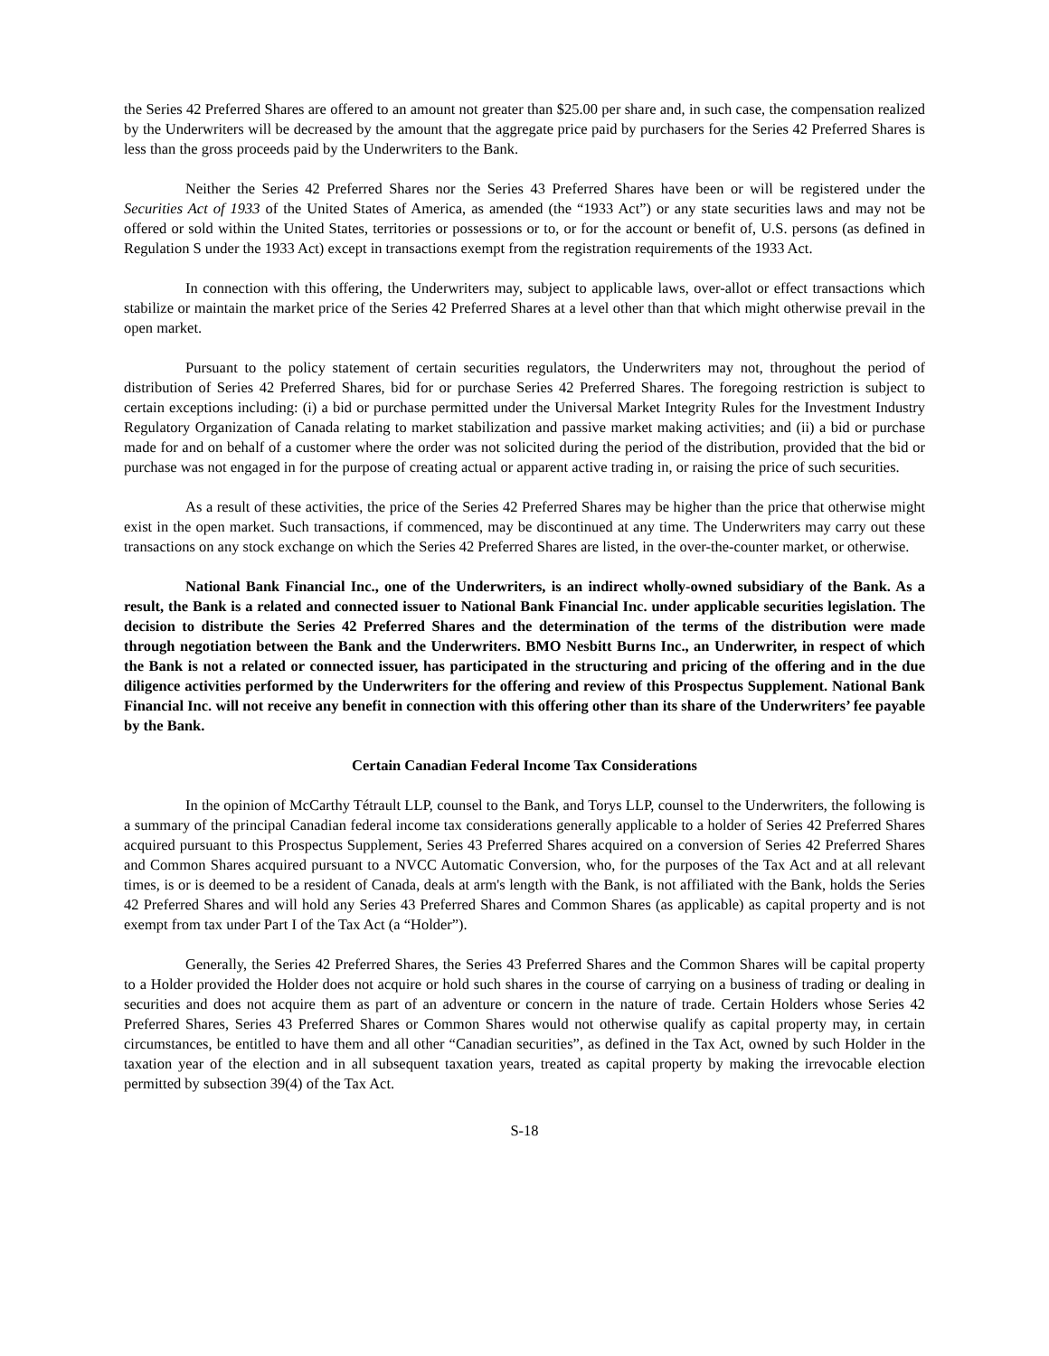the Series 42 Preferred Shares are offered to an amount not greater than $25.00 per share and, in such case, the compensation realized by the Underwriters will be decreased by the amount that the aggregate price paid by purchasers for the Series 42 Preferred Shares is less than the gross proceeds paid by the Underwriters to the Bank.
Neither the Series 42 Preferred Shares nor the Series 43 Preferred Shares have been or will be registered under the Securities Act of 1933 of the United States of America, as amended (the “1933 Act”) or any state securities laws and may not be offered or sold within the United States, territories or possessions or to, or for the account or benefit of, U.S. persons (as defined in Regulation S under the 1933 Act) except in transactions exempt from the registration requirements of the 1933 Act.
In connection with this offering, the Underwriters may, subject to applicable laws, over-allot or effect transactions which stabilize or maintain the market price of the Series 42 Preferred Shares at a level other than that which might otherwise prevail in the open market.
Pursuant to the policy statement of certain securities regulators, the Underwriters may not, throughout the period of distribution of Series 42 Preferred Shares, bid for or purchase Series 42 Preferred Shares. The foregoing restriction is subject to certain exceptions including: (i) a bid or purchase permitted under the Universal Market Integrity Rules for the Investment Industry Regulatory Organization of Canada relating to market stabilization and passive market making activities; and (ii) a bid or purchase made for and on behalf of a customer where the order was not solicited during the period of the distribution, provided that the bid or purchase was not engaged in for the purpose of creating actual or apparent active trading in, or raising the price of such securities.
As a result of these activities, the price of the Series 42 Preferred Shares may be higher than the price that otherwise might exist in the open market. Such transactions, if commenced, may be discontinued at any time. The Underwriters may carry out these transactions on any stock exchange on which the Series 42 Preferred Shares are listed, in the over-the-counter market, or otherwise.
National Bank Financial Inc., one of the Underwriters, is an indirect wholly-owned subsidiary of the Bank. As a result, the Bank is a related and connected issuer to National Bank Financial Inc. under applicable securities legislation. The decision to distribute the Series 42 Preferred Shares and the determination of the terms of the distribution were made through negotiation between the Bank and the Underwriters. BMO Nesbitt Burns Inc., an Underwriter, in respect of which the Bank is not a related or connected issuer, has participated in the structuring and pricing of the offering and in the due diligence activities performed by the Underwriters for the offering and review of this Prospectus Supplement. National Bank Financial Inc. will not receive any benefit in connection with this offering other than its share of the Underwriters’ fee payable by the Bank.
Certain Canadian Federal Income Tax Considerations
In the opinion of McCarthy Tétrault LLP, counsel to the Bank, and Torys LLP, counsel to the Underwriters, the following is a summary of the principal Canadian federal income tax considerations generally applicable to a holder of Series 42 Preferred Shares acquired pursuant to this Prospectus Supplement, Series 43 Preferred Shares acquired on a conversion of Series 42 Preferred Shares and Common Shares acquired pursuant to a NVCC Automatic Conversion, who, for the purposes of the Tax Act and at all relevant times, is or is deemed to be a resident of Canada, deals at arm's length with the Bank, is not affiliated with the Bank, holds the Series 42 Preferred Shares and will hold any Series 43 Preferred Shares and Common Shares (as applicable) as capital property and is not exempt from tax under Part I of the Tax Act (a “Holder”).
Generally, the Series 42 Preferred Shares, the Series 43 Preferred Shares and the Common Shares will be capital property to a Holder provided the Holder does not acquire or hold such shares in the course of carrying on a business of trading or dealing in securities and does not acquire them as part of an adventure or concern in the nature of trade. Certain Holders whose Series 42 Preferred Shares, Series 43 Preferred Shares or Common Shares would not otherwise qualify as capital property may, in certain circumstances, be entitled to have them and all other “Canadian securities”, as defined in the Tax Act, owned by such Holder in the taxation year of the election and in all subsequent taxation years, treated as capital property by making the irrevocable election permitted by subsection 39(4) of the Tax Act.
S-18